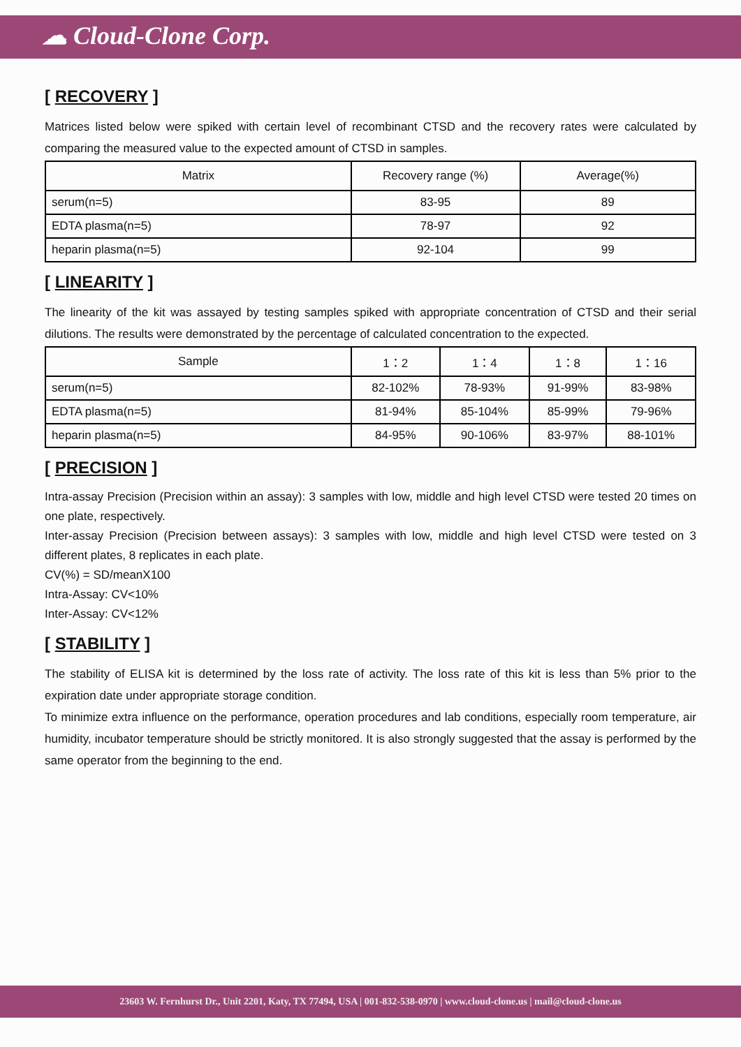☁ Cloud-Clone Corp.
[ RECOVERY ]
Matrices listed below were spiked with certain level of recombinant CTSD and the recovery rates were calculated by comparing the measured value to the expected amount of CTSD in samples.
| Matrix | Recovery range (%) | Average(%) |
| --- | --- | --- |
| serum(n=5) | 83-95 | 89 |
| EDTA plasma(n=5) | 78-97 | 92 |
| heparin plasma(n=5) | 92-104 | 99 |
[ LINEARITY ]
The linearity of the kit was assayed by testing samples spiked with appropriate concentration of CTSD and their serial dilutions. The results were demonstrated by the percentage of calculated concentration to the expected.
| Sample | 1：2 | 1：4 | 1：8 | 1：16 |
| --- | --- | --- | --- | --- |
| serum(n=5) | 82-102% | 78-93% | 91-99% | 83-98% |
| EDTA plasma(n=5) | 81-94% | 85-104% | 85-99% | 79-96% |
| heparin plasma(n=5) | 84-95% | 90-106% | 83-97% | 88-101% |
[ PRECISION ]
Intra-assay Precision (Precision within an assay): 3 samples with low, middle and high level CTSD were tested 20 times on one plate, respectively.
Inter-assay Precision (Precision between assays): 3 samples with low, middle and high level CTSD were tested on 3 different plates, 8 replicates in each plate.
CV(%) = SD/meanX100
Intra-Assay: CV<10%
Inter-Assay: CV<12%
[ STABILITY ]
The stability of ELISA kit is determined by the loss rate of activity. The loss rate of this kit is less than 5% prior to the expiration date under appropriate storage condition.
To minimize extra influence on the performance, operation procedures and lab conditions, especially room temperature, air humidity, incubator temperature should be strictly monitored. It is also strongly suggested that the assay is performed by the same operator from the beginning to the end.
23603 W. Fernhurst Dr., Unit 2201, Katy, TX 77494, USA | 001-832-538-0970 | www.cloud-clone.us | mail@cloud-clone.us